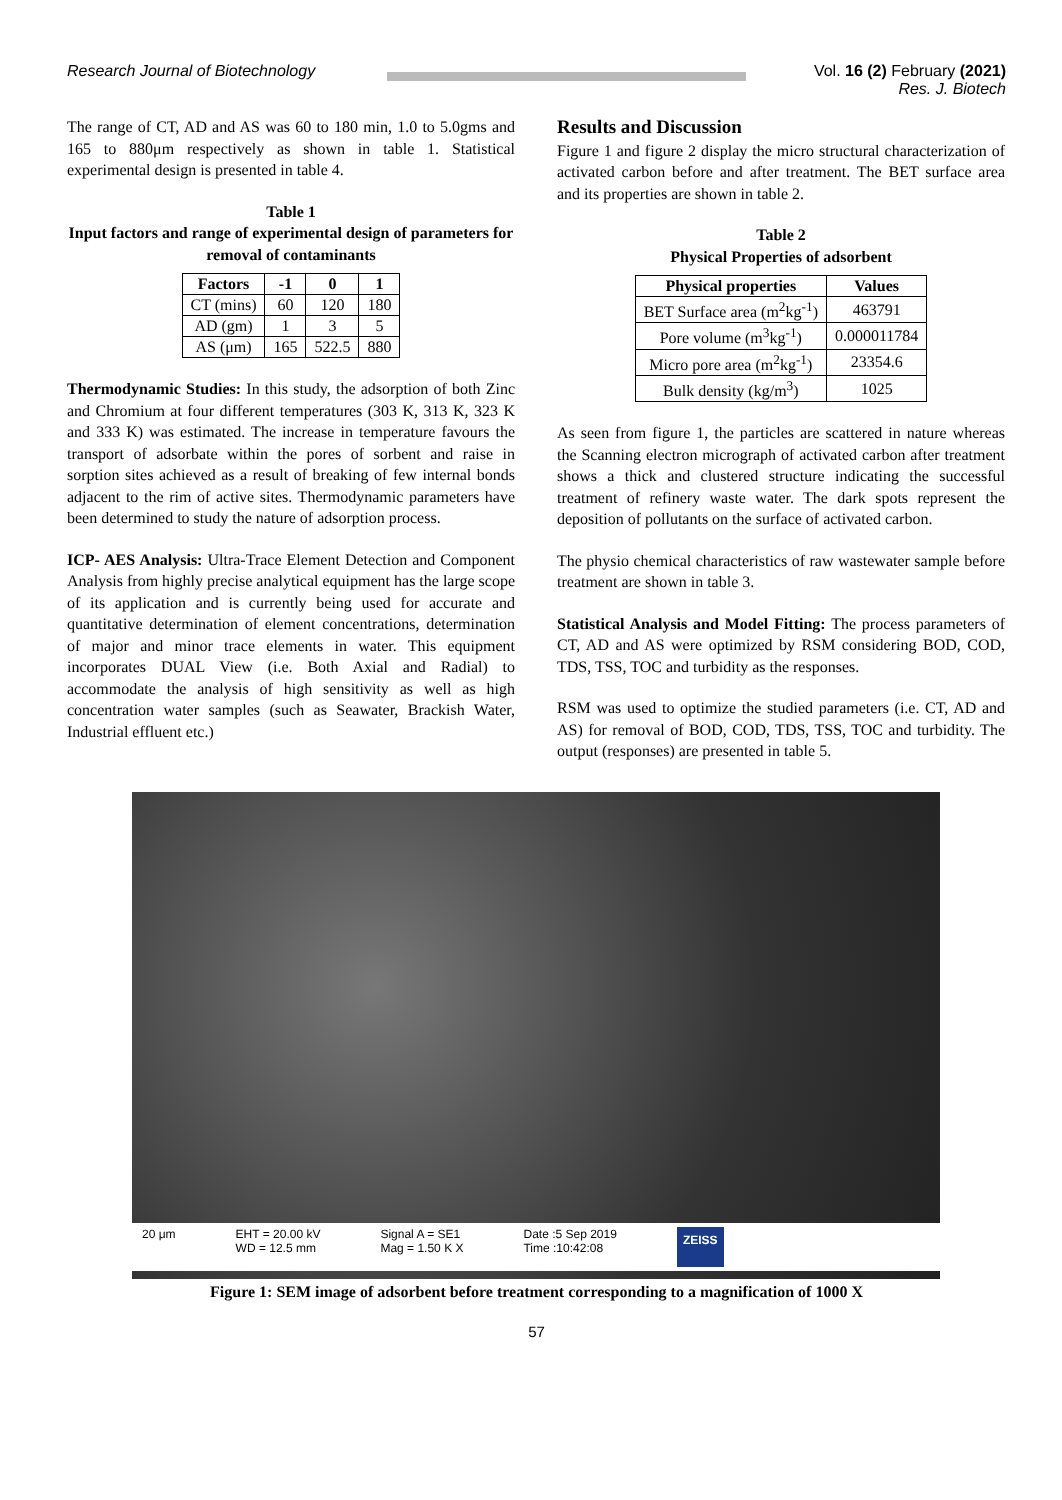Research Journal of Biotechnology Vol. 16 (2) February (2021)
Res. J. Biotech
The range of CT, AD and AS was 60 to 180 min, 1.0 to 5.0gms and 165 to 880μm respectively as shown in table 1. Statistical experimental design is presented in table 4.
Table 1
Input factors and range of experimental design of parameters for removal of contaminants
| Factors | -1 | 0 | 1 |
| --- | --- | --- | --- |
| CT (mins) | 60 | 120 | 180 |
| AD (gm) | 1 | 3 | 5 |
| AS (μm) | 165 | 522.5 | 880 |
Thermodynamic Studies: In this study, the adsorption of both Zinc and Chromium at four different temperatures (303 K, 313 K, 323 K and 333 K) was estimated. The increase in temperature favours the transport of adsorbate within the pores of sorbent and raise in sorption sites achieved as a result of breaking of few internal bonds adjacent to the rim of active sites. Thermodynamic parameters have been determined to study the nature of adsorption process.
ICP- AES Analysis: Ultra-Trace Element Detection and Component Analysis from highly precise analytical equipment has the large scope of its application and is currently being used for accurate and quantitative determination of element concentrations, determination of major and minor trace elements in water. This equipment incorporates DUAL View (i.e. Both Axial and Radial) to accommodate the analysis of high sensitivity as well as high concentration water samples (such as Seawater, Brackish Water, Industrial effluent etc.)
Results and Discussion
Figure 1 and figure 2 display the micro structural characterization of activated carbon before and after treatment. The BET surface area and its properties are shown in table 2.
Table 2
Physical Properties of adsorbent
| Physical properties | Values |
| --- | --- |
| BET Surface area (m<sup>2</sup>kg<sup>-1</sup>) | 463791 |
| Pore volume (m<sup>3</sup>kg<sup>-1</sup>) | 0.000011784 |
| Micro pore area (m<sup>2</sup>kg<sup>-1</sup>) | 23354.6 |
| Bulk density (kg/m<sup>3</sup>) | 1025 |
As seen from figure 1, the particles are scattered in nature whereas the Scanning electron micrograph of activated carbon after treatment shows a thick and clustered structure indicating the successful treatment of refinery waste water. The dark spots represent the deposition of pollutants on the surface of activated carbon.
The physio chemical characteristics of raw wastewater sample before treatment are shown in table 3.
Statistical Analysis and Model Fitting: The process parameters of CT, AD and AS were optimized by RSM considering BOD, COD, TDS, TSS, TOC and turbidity as the responses.
RSM was used to optimize the studied parameters (i.e. CT, AD and AS) for removal of BOD, COD, TDS, TSS, TOC and turbidity. The output (responses) are presented in table 5.
20 μm EHT = 20.00 kV
WD = 12.5 mm
Signal A = SE1
Mag = 1.50 K X
Date :5 Sep 2019
Time :10:42:08
ZEISS
Figure 1: SEM image of adsorbent before treatment corresponding to a magnification of 1000 X
57